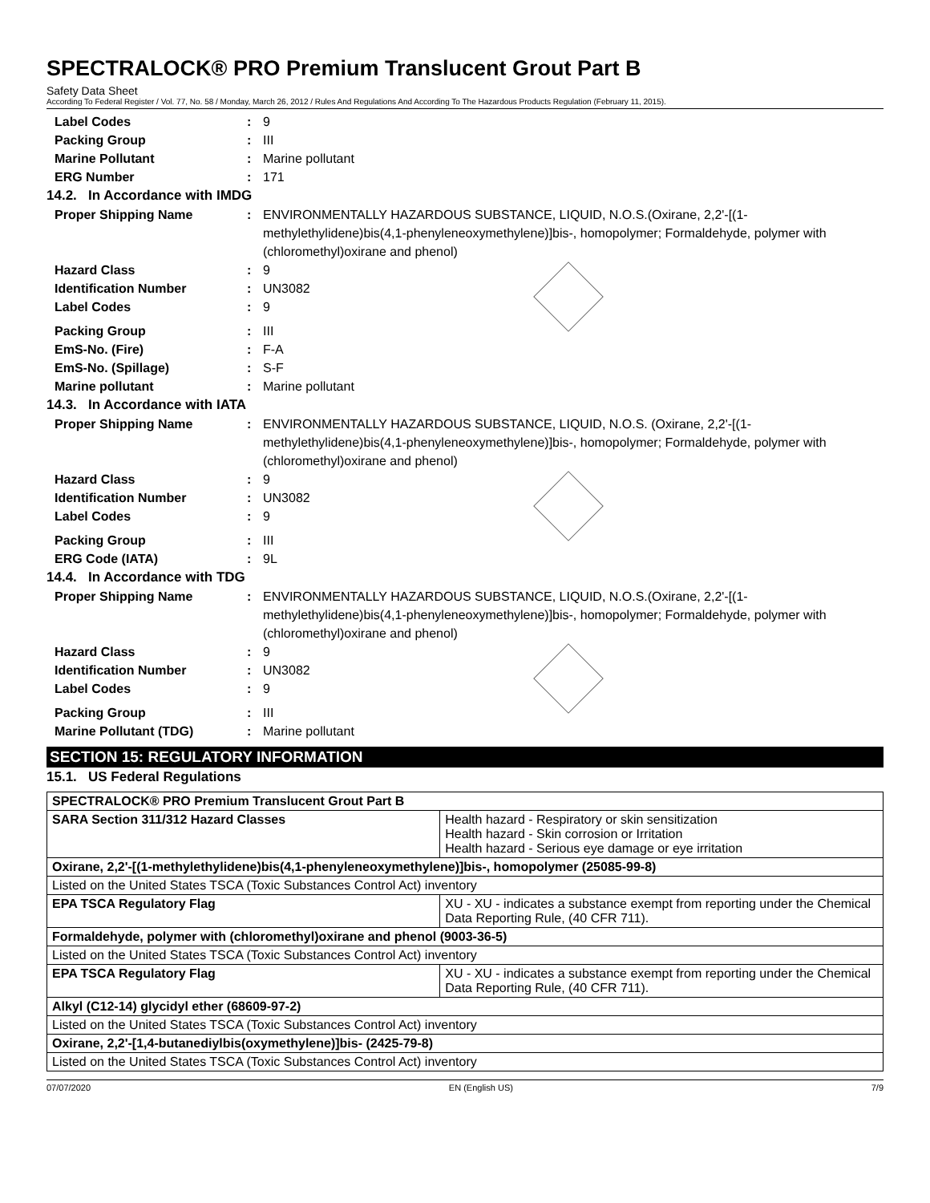SPECTRALOCK® PRO Premium Translucent Grout Part B
Safety Data Sheet
According To Federal Register / Vol. 77, No. 58 / Monday, March 26, 2012 / Rules And Regulations And According To The Hazardous Products Regulation (February 11, 2015).
Label Codes : 9
Packing Group : III
Marine Pollutant : Marine pollutant
ERG Number : 171
14.2. In Accordance with IMDG
Proper Shipping Name : ENVIRONMENTALLY HAZARDOUS SUBSTANCE, LIQUID, N.O.S.(Oxirane, 2,2'-[(1-methylethylidene)bis(4,1-phenyleneoxymethylene)]bis-, homopolymer; Formaldehyde, polymer with (chloromethyl)oxirane and phenol)
Hazard Class : 9
Identification Number : UN3082
Label Codes : 9
Packing Group : III
EmS-No. (Fire) : F-A
EmS-No. (Spillage) : S-F
Marine pollutant : Marine pollutant
14.3. In Accordance with IATA
Proper Shipping Name : ENVIRONMENTALLY HAZARDOUS SUBSTANCE, LIQUID, N.O.S. (Oxirane, 2,2'-[(1-methylethylidene)bis(4,1-phenyleneoxymethylene)]bis-, homopolymer; Formaldehyde, polymer with (chloromethyl)oxirane and phenol)
Hazard Class : 9
Identification Number : UN3082
Label Codes : 9
Packing Group : III
ERG Code (IATA) : 9L
14.4. In Accordance with TDG
Proper Shipping Name : ENVIRONMENTALLY HAZARDOUS SUBSTANCE, LIQUID, N.O.S.(Oxirane, 2,2'-[(1-methylethylidene)bis(4,1-phenyleneoxymethylene)]bis-, homopolymer; Formaldehyde, polymer with (chloromethyl)oxirane and phenol)
Hazard Class : 9
Identification Number : UN3082
Label Codes : 9
Packing Group : III
Marine Pollutant (TDG) : Marine pollutant
SECTION 15: REGULATORY INFORMATION
15.1. US Federal Regulations
| SPECTRALOCK® PRO Premium Translucent Grout Part B | |
| SARA Section 311/312 Hazard Classes | Health hazard - Respiratory or skin sensitization Health hazard - Skin corrosion or Irritation Health hazard - Serious eye damage or eye irritation |
| Oxirane, 2,2'-[(1-methylethylidene)bis(4,1-phenyleneoxymethylene)]bis-, homopolymer (25085-99-8) | |
| Listed on the United States TSCA (Toxic Substances Control Act) inventory | |
| EPA TSCA Regulatory Flag | XU - XU - indicates a substance exempt from reporting under the Chemical Data Reporting Rule, (40 CFR 711). |
| Formaldehyde, polymer with (chloromethyl)oxirane and phenol (9003-36-5) | |
| Listed on the United States TSCA (Toxic Substances Control Act) inventory | |
| EPA TSCA Regulatory Flag | XU - XU - indicates a substance exempt from reporting under the Chemical Data Reporting Rule, (40 CFR 711). |
| Alkyl (C12-14) glycidyl ether (68609-97-2) | |
| Listed on the United States TSCA (Toxic Substances Control Act) inventory | |
| Oxirane, 2,2'-[1,4-butanediylbis(oxymethylene)]bis- (2425-79-8) | |
| Listed on the United States TSCA (Toxic Substances Control Act) inventory | |
07/07/2020 EN (English US) 7/9